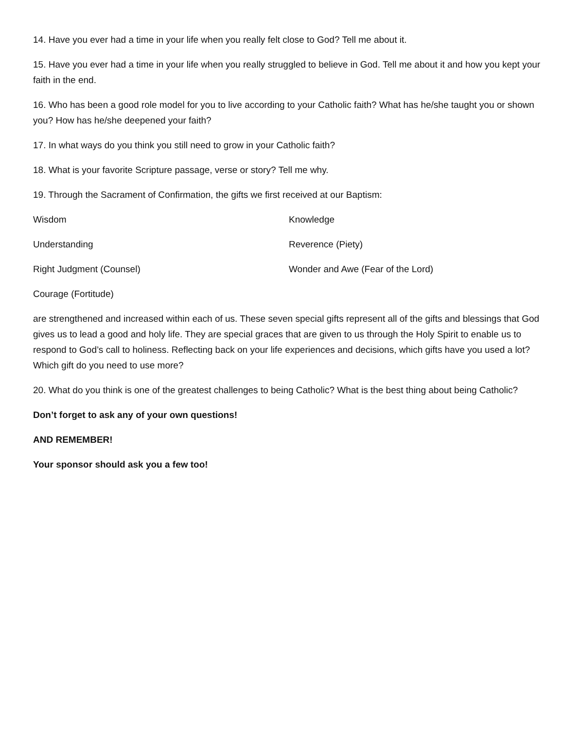14. Have you ever had a time in your life when you really felt close to God? Tell me about it.
15. Have you ever had a time in your life when you really struggled to believe in God. Tell me about it and how you kept your faith in the end.
16. Who has been a good role model for you to live according to your Catholic faith? What has he/she taught you or shown you? How has he/she deepened your faith?
17. In what ways do you think you still need to grow in your Catholic faith?
18. What is your favorite Scripture passage, verse or story? Tell me why.
19. Through the Sacrament of Confirmation, the gifts we first received at our Baptism:
Wisdom Knowledge
Understanding Reverence (Piety)
Right Judgment (Counsel) Wonder and Awe (Fear of the Lord)
Courage (Fortitude)
are strengthened and increased within each of us. These seven special gifts represent all of the gifts and blessings that God gives us to lead a good and holy life. They are special graces that are given to us through the Holy Spirit to enable us to respond to God’s call to holiness. Reflecting back on your life experiences and decisions, which gifts have you used a lot? Which gift do you need to use more?
20. What do you think is one of the greatest challenges to being Catholic? What is the best thing about being Catholic?
Don’t forget to ask any of your own questions!
AND REMEMBER!
Your sponsor should ask you a few too!